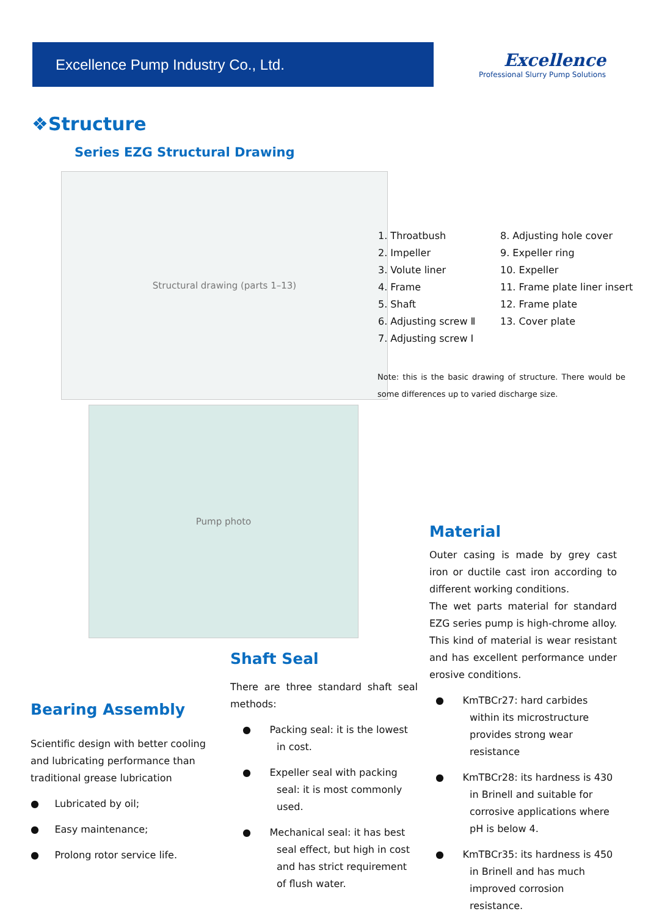Excellence Pump Industry Co., Ltd.
Excellence
Professional Slurry Pump Solutions
❖Structure
Series EZG Structural Drawing
Structural drawing (parts 1–13)
1. Throatbush
2. Impeller
3. Volute liner
4. Frame
5. Shaft
6. Adjusting screw Ⅱ
7. Adjusting screw Ⅰ
8. Adjusting hole cover
9. Expeller ring
10. Expeller
11. Frame plate liner insert
12. Frame plate
13. Cover plate
Note: this is the basic drawing of structure. There would be some differences up to varied discharge size.
Pump photo
Material
Outer casing is made by grey cast iron or ductile cast iron according to different working conditions.
The wet parts material for standard EZG series pump is high-chrome alloy. This kind of material is wear resistant and has excellent performance under erosive conditions.
● KmTBCr27: hard carbides within its microstructure provides strong wear resistance
● KmTBCr28: its hardness is 430 in Brinell and suitable for corrosive applications where pH is below 4.
● KmTBCr35: its hardness is 450 in Brinell and has much improved corrosion resistance.
Shaft Seal
There are three standard shaft seal methods:
● Packing seal: it is the lowest in cost.
● Expeller seal with packing seal: it is most commonly used.
● Mechanical seal: it has best seal effect, but high in cost and has strict requirement of flush water.
Bearing Assembly
Scientific design with better cooling and lubricating performance than traditional grease lubrication
● Lubricated by oil;
● Easy maintenance;
● Prolong rotor service life.